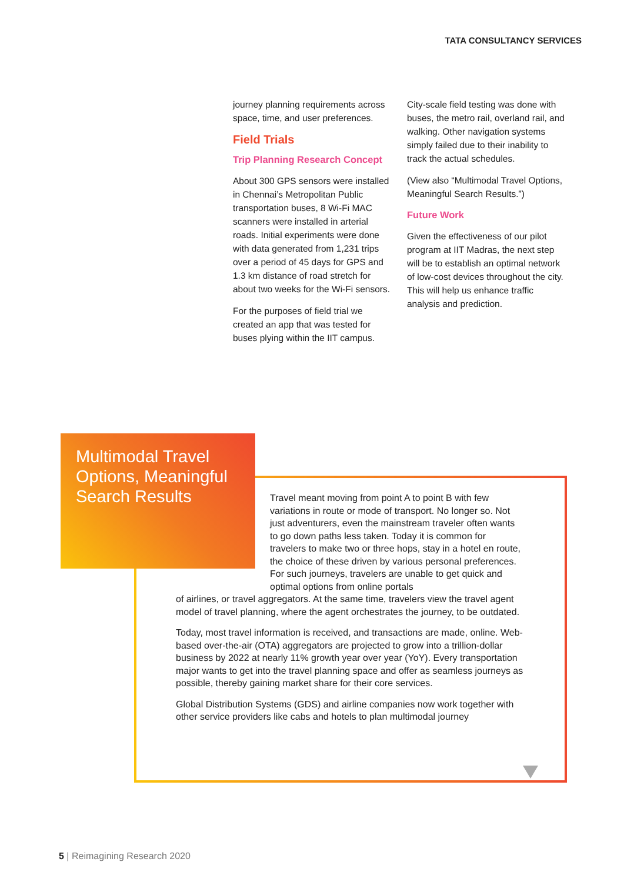TATA CONSULTANCY SERVICES
journey planning requirements across space, time, and user preferences.
Field Trials
Trip Planning Research Concept
About 300 GPS sensors were installed in Chennai’s Metropolitan Public transportation buses, 8 Wi-Fi MAC scanners were installed in arterial roads. Initial experiments were done with data generated from 1,231 trips over a period of 45 days for GPS and 1.3 km distance of road stretch for about two weeks for the Wi-Fi sensors.
For the purposes of field trial we created an app that was tested for buses plying within the IIT campus.
City-scale field testing was done with buses, the metro rail, overland rail, and walking. Other navigation systems simply failed due to their inability to track the actual schedules.
(View also “Multimodal Travel Options, Meaningful Search Results.”)
Future Work
Given the effectiveness of our pilot program at IIT Madras, the next step will be to establish an optimal network of low-cost devices throughout the city. This will help us enhance traffic analysis and prediction.
Multimodal Travel Options, Meaningful Search Results
Travel meant moving from point A to point B with few variations in route or mode of transport. No longer so. Not just adventurers, even the mainstream traveler often wants to go down paths less taken. Today it is common for travelers to make two or three hops, stay in a hotel en route, the choice of these driven by various personal preferences. For such journeys, travelers are unable to get quick and optimal options from online portals
of airlines, or travel aggregators. At the same time, travelers view the travel agent model of travel planning, where the agent orchestrates the journey, to be outdated.
Today, most travel information is received, and transactions are made, online. Web-based over-the-air (OTA) aggregators are projected to grow into a trillion-dollar business by 2022 at nearly 11% growth year over year (YoY). Every transportation major wants to get into the travel planning space and offer as seamless journeys as possible, thereby gaining market share for their core services.
Global Distribution Systems (GDS) and airline companies now work together with other service providers like cabs and hotels to plan multimodal journey
5 | Reimagining Research 2020